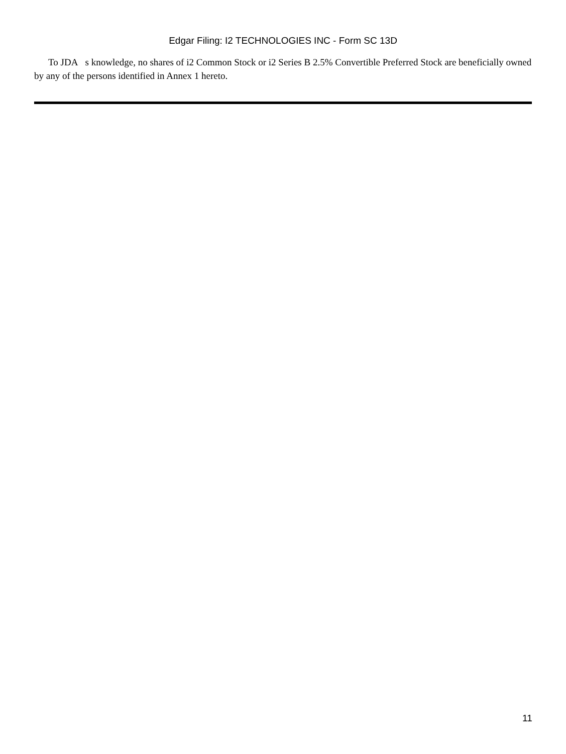Edgar Filing: I2 TECHNOLOGIES INC - Form SC 13D
To JDA s knowledge, no shares of i2 Common Stock or i2 Series B 2.5% Convertible Preferred Stock are beneficially owned by any of the persons identified in Annex 1 hereto.
11